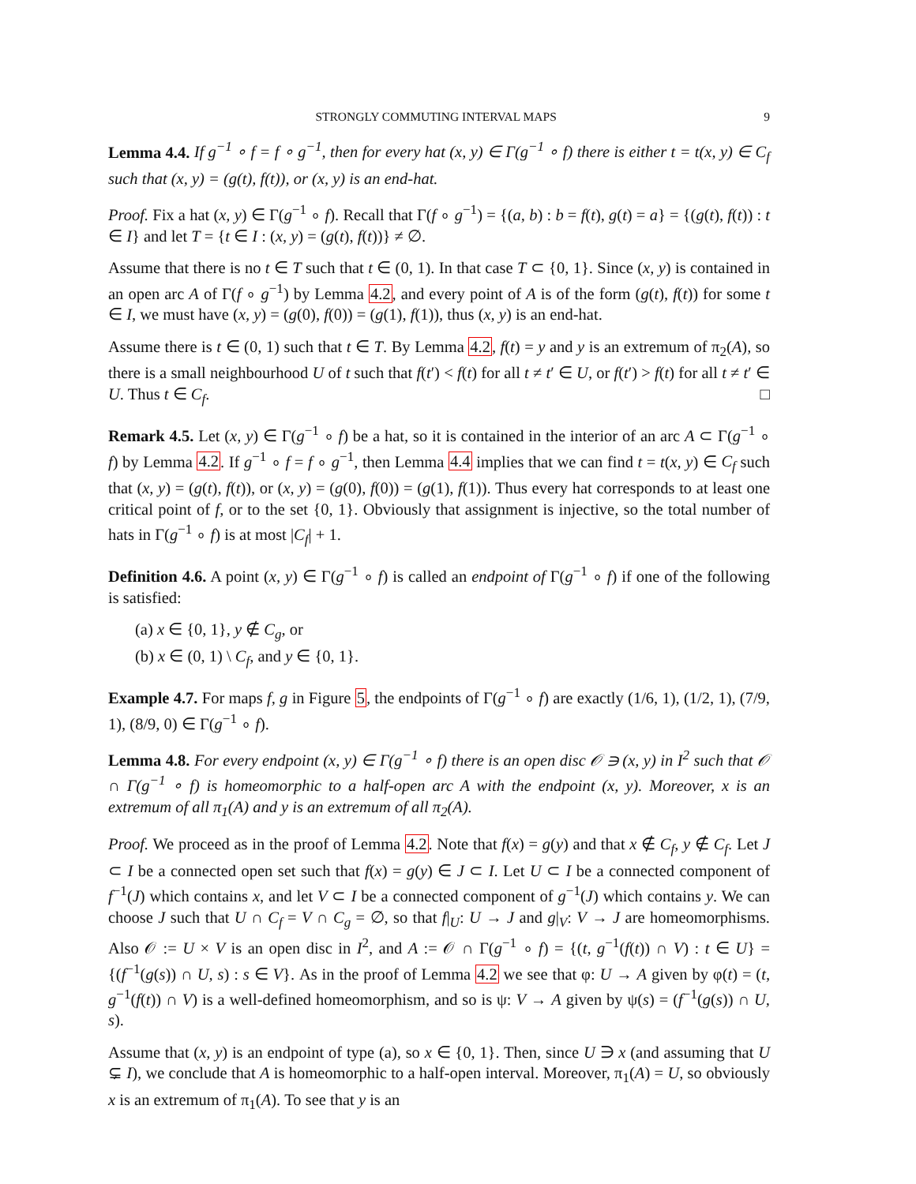STRONGLY COMMUTING INTERVAL MAPS 9
Lemma 4.4. If g<sup>−1</sup> ∘ f = f ∘ g<sup>−1</sup>, then for every hat (x, y) ∈ Γ(g<sup>−1</sup> ∘ f) there is either t = t(x, y) ∈ C<sub>f</sub> such that (x, y) = (g(t), f(t)), or (x, y) is an end-hat.
Proof. Fix a hat (x, y) ∈ Γ(g<sup>−1</sup> ∘ f). Recall that Γ(f ∘ g<sup>−1</sup>) = {(a, b) : b = f(t), g(t) = a} = {(g(t), f(t)) : t ∈ I} and let T = {t ∈ I : (x, y) = (g(t), f(t))} ≠ ∅.
Assume that there is no t ∈ T such that t ∈ (0, 1). In that case T ⊂ {0, 1}. Since (x, y) is contained in an open arc A of Γ(f ∘ g<sup>−1</sup>) by Lemma 4.2, and every point of A is of the form (g(t), f(t)) for some t ∈ I, we must have (x, y) = (g(0), f(0)) = (g(1), f(1)), thus (x, y) is an end-hat.
Assume there is t ∈ (0, 1) such that t ∈ T. By Lemma 4.2, f(t) = y and y is an extremum of π<sub>2</sub>(A), so there is a small neighbourhood U of t such that f(t′) < f(t) for all t ≠ t′ ∈ U, or f(t′) > f(t) for all t ≠ t′ ∈ U. Thus t ∈ C<sub>f</sub>. □
Remark 4.5. Let (x, y) ∈ Γ(g<sup>−1</sup> ∘ f) be a hat, so it is contained in the interior of an arc A ⊂ Γ(g<sup>−1</sup> ∘ f) by Lemma 4.2. If g<sup>−1</sup> ∘ f = f ∘ g<sup>−1</sup>, then Lemma 4.4 implies that we can find t = t(x, y) ∈ C<sub>f</sub> such that (x, y) = (g(t), f(t)), or (x, y) = (g(0), f(0)) = (g(1), f(1)). Thus every hat corresponds to at least one critical point of f, or to the set {0, 1}. Obviously that assignment is injective, so the total number of hats in Γ(g<sup>−1</sup> ∘ f) is at most |C<sub>f</sub>| + 1.
Definition 4.6. A point (x, y) ∈ Γ(g<sup>−1</sup> ∘ f) is called an endpoint of Γ(g<sup>−1</sup> ∘ f) if one of the following is satisfied:
(a) x ∈ {0, 1}, y ∉ C<sub>g</sub>, or
(b) x ∈ (0, 1) \ C<sub>f</sub>, and y ∈ {0, 1}.
Example 4.7. For maps f, g in Figure 5, the endpoints of Γ(g<sup>−1</sup> ∘ f) are exactly (1/6, 1), (1/2, 1), (7/9, 1), (8/9, 0) ∈ Γ(g<sup>−1</sup> ∘ f).
Lemma 4.8. For every endpoint (x, y) ∈ Γ(g<sup>−1</sup> ∘ f) there is an open disc 𝒪 ∋ (x, y) in I<sup>2</sup> such that 𝒪 ∩ Γ(g<sup>−1</sup> ∘ f) is homeomorphic to a half-open arc A with the endpoint (x, y). Moreover, x is an extremum of all π<sub>1</sub>(A) and y is an extremum of all π<sub>2</sub>(A).
Proof. We proceed as in the proof of Lemma 4.2. Note that f(x) = g(y) and that x ∉ C<sub>f</sub>, y ∉ C<sub>f</sub>. Let J ⊂ I be a connected open set such that f(x) = g(y) ∈ J ⊂ I. Let U ⊂ I be a connected component of f<sup>−1</sup>(J) which contains x, and let V ⊂ I be a connected component of g<sup>−1</sup>(J) which contains y. We can choose J such that U ∩ C<sub>f</sub> = V ∩ C<sub>g</sub> = ∅, so that f|<sub>U</sub>: U → J and g|<sub>V</sub>: V → J are homeomorphisms. Also 𝒪 := U × V is an open disc in I<sup>2</sup>, and A := 𝒪 ∩ Γ(g<sup>−1</sup> ∘ f) = {(t, g<sup>−1</sup>(f(t)) ∩ V) : t ∈ U} = {(f<sup>−1</sup>(g(s)) ∩ U, s) : s ∈ V}. As in the proof of Lemma 4.2 we see that φ: U → A given by φ(t) = (t, g<sup>−1</sup>(f(t)) ∩ V) is a well-defined homeomorphism, and so is ψ: V → A given by ψ(s) = (f<sup>−1</sup>(g(s)) ∩ U, s).
Assume that (x, y) is an endpoint of type (a), so x ∈ {0, 1}. Then, since U ∋ x (and assuming that U ⊊ I), we conclude that A is homeomorphic to a half-open interval. Moreover, π<sub>1</sub>(A) = U, so obviously x is an extremum of π<sub>1</sub>(A). To see that y is an